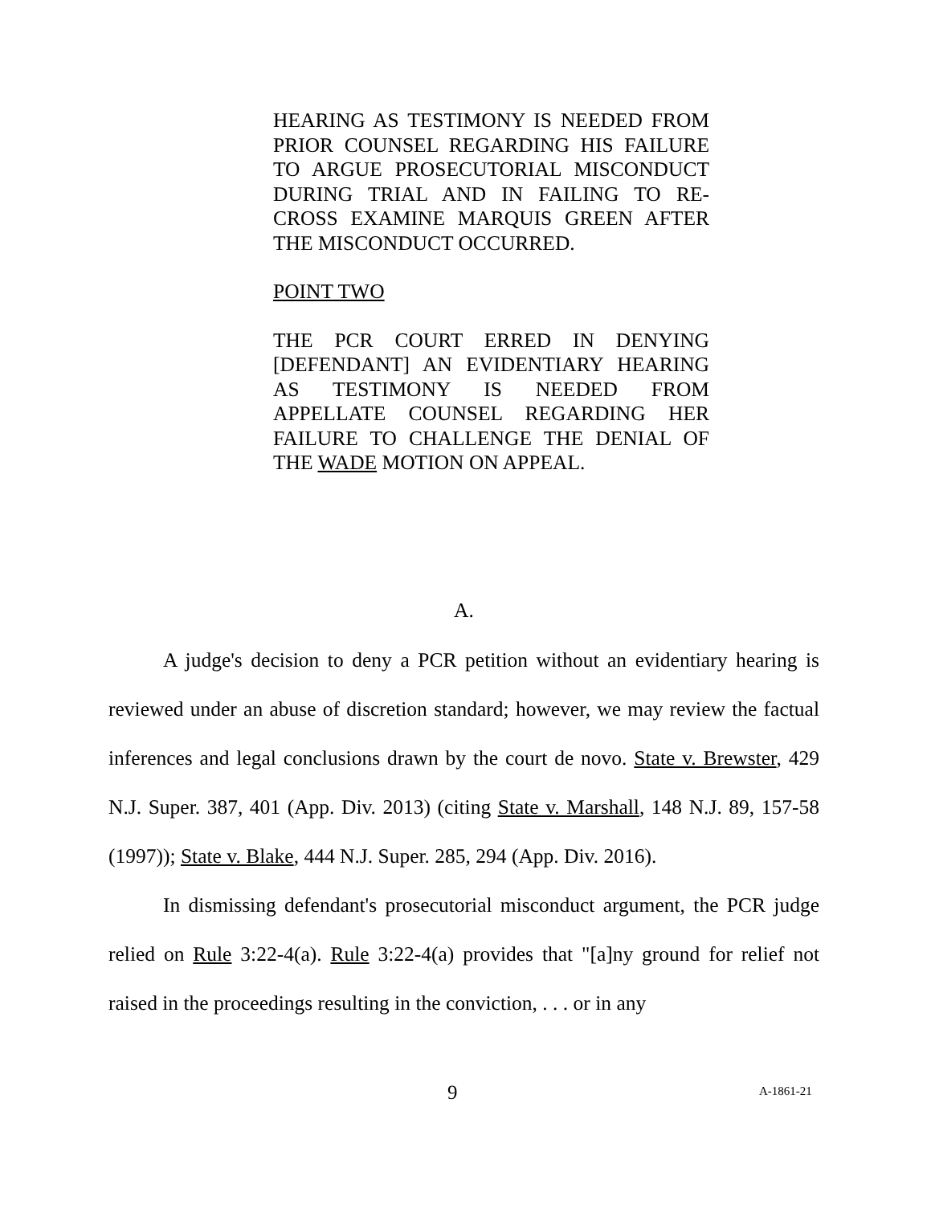HEARING AS TESTIMONY IS NEEDED FROM PRIOR COUNSEL REGARDING HIS FAILURE TO ARGUE PROSECUTORIAL MISCONDUCT DURING TRIAL AND IN FAILING TO RE-CROSS EXAMINE MARQUIS GREEN AFTER THE MISCONDUCT OCCURRED.
POINT TWO
THE PCR COURT ERRED IN DENYING [DEFENDANT] AN EVIDENTIARY HEARING AS TESTIMONY IS NEEDED FROM APPELLATE COUNSEL REGARDING HER FAILURE TO CHALLENGE THE DENIAL OF THE WADE MOTION ON APPEAL.
A.
A judge's decision to deny a PCR petition without an evidentiary hearing is reviewed under an abuse of discretion standard; however, we may review the factual inferences and legal conclusions drawn by the court de novo. State v. Brewster, 429 N.J. Super. 387, 401 (App. Div. 2013) (citing State v. Marshall, 148 N.J. 89, 157-58 (1997)); State v. Blake, 444 N.J. Super. 285, 294 (App. Div. 2016).
In dismissing defendant's prosecutorial misconduct argument, the PCR judge relied on Rule 3:22-4(a). Rule 3:22-4(a) provides that "[a]ny ground for relief not raised in the proceedings resulting in the conviction, . . . or in any
9 A-1861-21